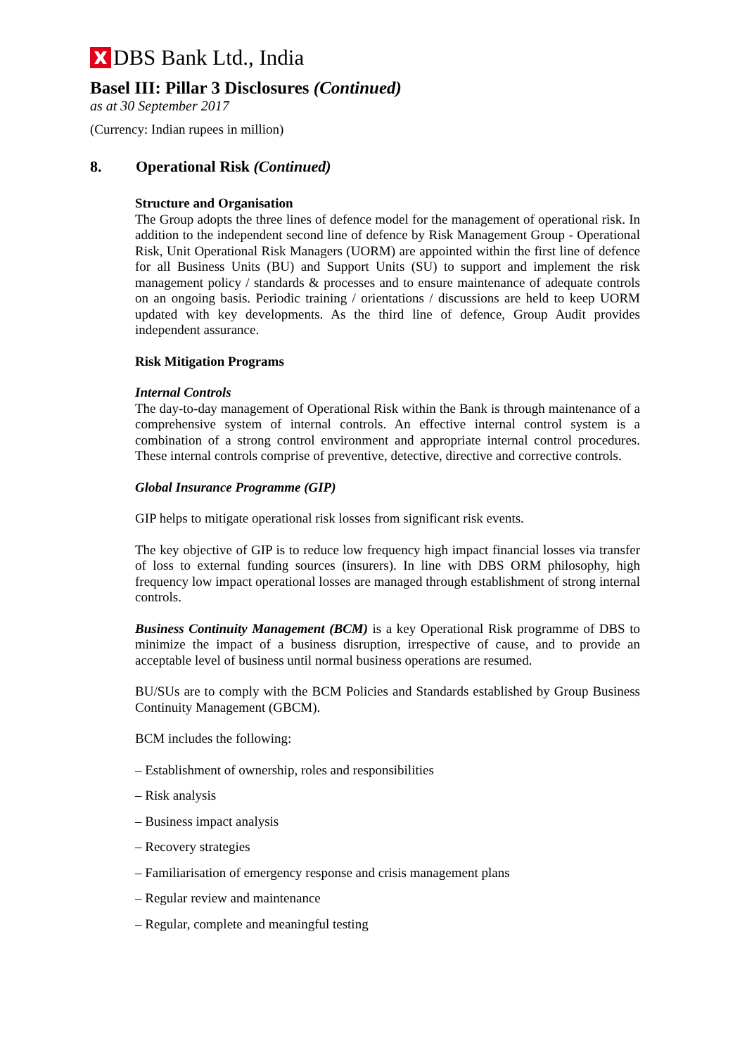DBS Bank Ltd., India
Basel III: Pillar 3 Disclosures (Continued)
as at 30 September 2017
(Currency: Indian rupees in million)
8. Operational Risk (Continued)
Structure and Organisation
The Group adopts the three lines of defence model for the management of operational risk. In addition to the independent second line of defence by Risk Management Group - Operational Risk, Unit Operational Risk Managers (UORM) are appointed within the first line of defence for all Business Units (BU) and Support Units (SU) to support and implement the risk management policy / standards & processes and to ensure maintenance of adequate controls on an ongoing basis. Periodic training / orientations / discussions are held to keep UORM updated with key developments. As the third line of defence, Group Audit provides independent assurance.
Risk Mitigation Programs
Internal Controls
The day-to-day management of Operational Risk within the Bank is through maintenance of a comprehensive system of internal controls. An effective internal control system is a combination of a strong control environment and appropriate internal control procedures. These internal controls comprise of preventive, detective, directive and corrective controls.
Global Insurance Programme (GIP)
GIP helps to mitigate operational risk losses from significant risk events.
The key objective of GIP is to reduce low frequency high impact financial losses via transfer of loss to external funding sources (insurers). In line with DBS ORM philosophy, high frequency low impact operational losses are managed through establishment of strong internal controls.
Business Continuity Management (BCM) is a key Operational Risk programme of DBS to minimize the impact of a business disruption, irrespective of cause, and to provide an acceptable level of business until normal business operations are resumed.
BU/SUs are to comply with the BCM Policies and Standards established by Group Business Continuity Management (GBCM).
BCM includes the following:
– Establishment of ownership, roles and responsibilities
– Risk analysis
– Business impact analysis
– Recovery strategies
– Familiarisation of emergency response and crisis management plans
– Regular review and maintenance
– Regular, complete and meaningful testing